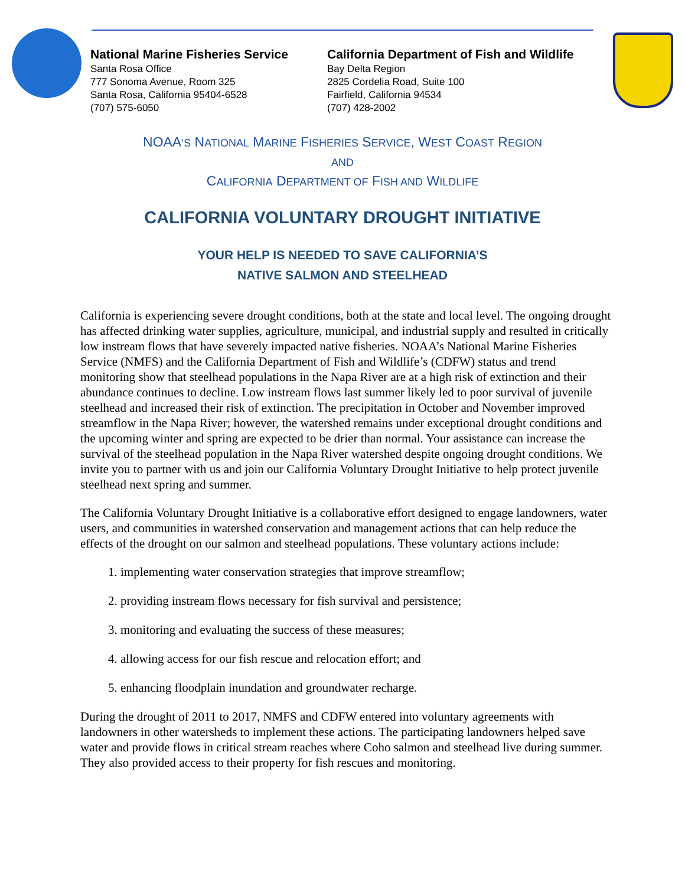National Marine Fisheries Service
Santa Rosa Office
777 Sonoma Avenue, Room 325
Santa Rosa, California 95404-6528
(707) 575-6050
California Department of Fish and Wildlife
Bay Delta Region
2825 Cordelia Road, Suite 100
Fairfield, California 94534
(707) 428-2002
NOAA’S NATIONAL MARINE FISHERIES SERVICE, WEST COAST REGION
AND
CALIFORNIA DEPARTMENT OF FISH AND WILDLIFE
CALIFORNIA VOLUNTARY DROUGHT INITIATIVE
YOUR HELP IS NEEDED TO SAVE CALIFORNIA’S
NATIVE SALMON AND STEELHEAD
California is experiencing severe drought conditions, both at the state and local level. The ongoing drought has affected drinking water supplies, agriculture, municipal, and industrial supply and resulted in critically low instream flows that have severely impacted native fisheries. NOAA’s National Marine Fisheries Service (NMFS) and the California Department of Fish and Wildlife’s (CDFW) status and trend monitoring show that steelhead populations in the Napa River are at a high risk of extinction and their abundance continues to decline. Low instream flows last summer likely led to poor survival of juvenile steelhead and increased their risk of extinction. The precipitation in October and November improved streamflow in the Napa River; however, the watershed remains under exceptional drought conditions and the upcoming winter and spring are expected to be drier than normal. Your assistance can increase the survival of the steelhead population in the Napa River watershed despite ongoing drought conditions. We invite you to partner with us and join our California Voluntary Drought Initiative to help protect juvenile steelhead next spring and summer.
The California Voluntary Drought Initiative is a collaborative effort designed to engage landowners, water users, and communities in watershed conservation and management actions that can help reduce the effects of the drought on our salmon and steelhead populations. These voluntary actions include:
1. implementing water conservation strategies that improve streamflow;
2. providing instream flows necessary for fish survival and persistence;
3. monitoring and evaluating the success of these measures;
4. allowing access for our fish rescue and relocation effort; and
5. enhancing floodplain inundation and groundwater recharge.
During the drought of 2011 to 2017, NMFS and CDFW entered into voluntary agreements with landowners in other watersheds to implement these actions. The participating landowners helped save water and provide flows in critical stream reaches where Coho salmon and steelhead live during summer. They also provided access to their property for fish rescues and monitoring.